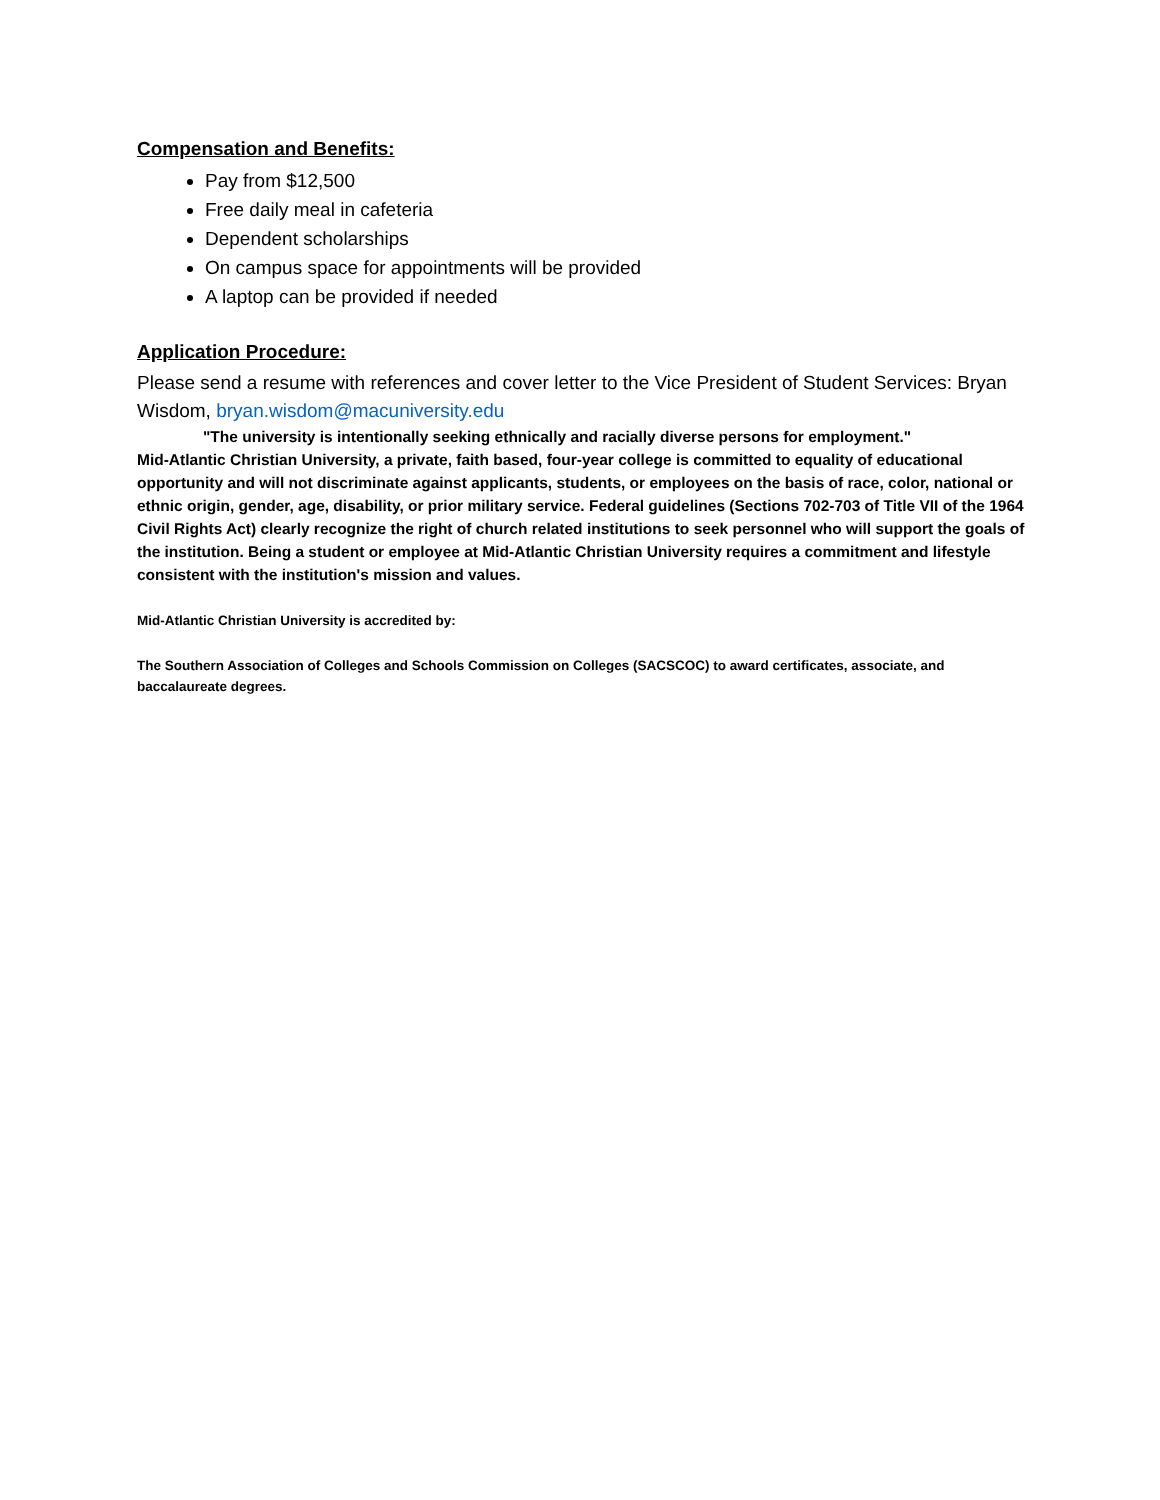Compensation and Benefits:
Pay from $12,500
Free daily meal in cafeteria
Dependent scholarships
On campus space for appointments will be provided
A laptop can be provided if needed
Application Procedure:
Please send a resume with references and cover letter to the Vice President of Student Services: Bryan Wisdom, bryan.wisdom@macuniversity.edu
"The university is intentionally seeking ethnically and racially diverse persons for employment."
Mid-Atlantic Christian University, a private, faith based, four-year college is committed to equality of educational opportunity and will not discriminate against applicants, students, or employees on the basis of race, color, national or ethnic origin, gender, age, disability, or prior military service. Federal guidelines (Sections 702-703 of Title VII of the 1964 Civil Rights Act) clearly recognize the right of church related institutions to seek personnel who will support the goals of the institution. Being a student or employee at Mid-Atlantic Christian University requires a commitment and lifestyle consistent with the institution's mission and values.
Mid-Atlantic Christian University is accredited by:
The Southern Association of Colleges and Schools Commission on Colleges (SACSCOC) to award certificates, associate, and baccalaureate degrees.